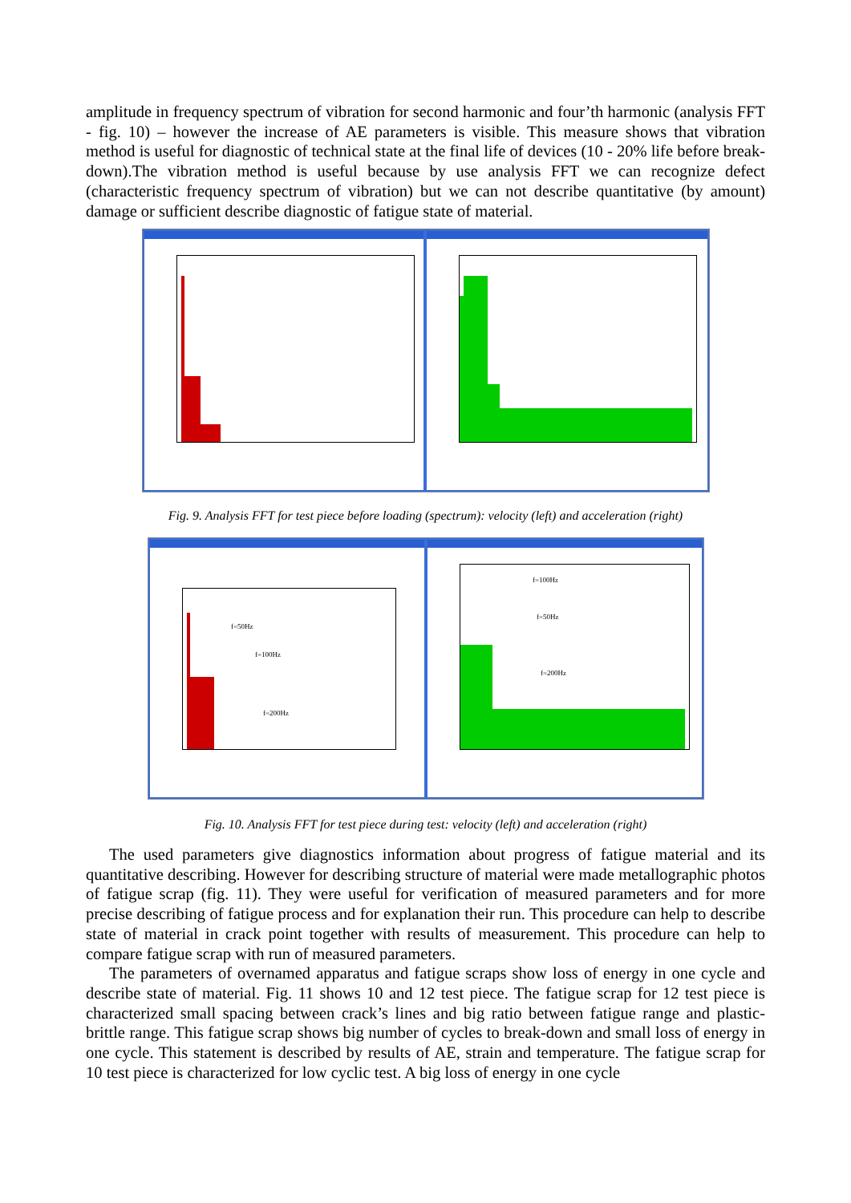amplitude in frequency spectrum of vibration for second harmonic and four’th harmonic (analysis FFT - fig. 10) – however the increase of AE parameters is visible. This measure shows that vibration method is useful for diagnostic of technical state at the final life of devices (10 - 20% life before break-down).The vibration method is useful because by use analysis FFT we can recognize defect (characteristic frequency spectrum of vibration) but we can not describe quantitative (by amount) damage or sufficient describe diagnostic of fatigue state of material.
Fig. 9. Analysis FFT for test piece before loading (spectrum): velocity (left) and acceleration (right)
f=50Hz
f=100Hz
f=200Hz
f=100Hz
f=50Hz
f=200Hz
Fig. 10. Analysis FFT for test piece during test: velocity (left) and acceleration (right)
The used parameters give diagnostics information about progress of fatigue material and its quantitative describing. However for describing structure of material were made metallographic photos of fatigue scrap (fig. 11). They were useful for verification of measured parameters and for more precise describing of fatigue process and for explanation their run. This procedure can help to describe state of material in crack point together with results of measurement. This procedure can help to compare fatigue scrap with run of measured parameters.
The parameters of overnamed apparatus and fatigue scraps show loss of energy in one cycle and describe state of material. Fig. 11 shows 10 and 12 test piece. The fatigue scrap for 12 test piece is characterized small spacing between crack’s lines and big ratio between fatigue range and plastic-brittle range. This fatigue scrap shows big number of cycles to break-down and small loss of energy in one cycle. This statement is described by results of AE, strain and temperature. The fatigue scrap for 10 test piece is characterized for low cyclic test. A big loss of energy in one cycle